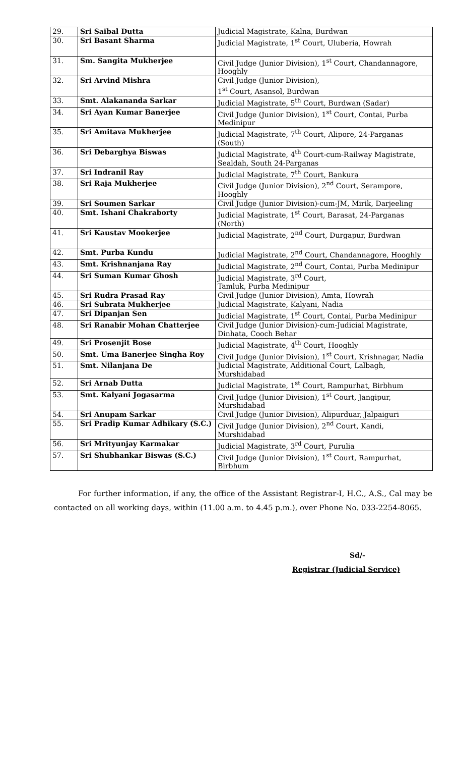| 29. | Sri Saibal Dutta | Judicial Magistrate, Kalna, Burdwan |
| 30. | Sri Basant Sharma | Judicial Magistrate, 1<sup>st</sup> Court, Uluberia, Howrah |
| 31. | Sm. Sangita Mukherjee | Civil Judge (Junior Division), 1<sup>st</sup> Court, Chandannagore, Hooghly |
| 32. | Sri Arvind Mishra | Civil Judge (Junior Division), 1<sup>st</sup> Court, Asansol, Burdwan |
| 33. | Smt. Alakananda Sarkar | Judicial Magistrate, 5<sup>th</sup> Court, Burdwan (Sadar) |
| 34. | Sri Ayan Kumar Banerjee | Civil Judge (Junior Division), 1<sup>st</sup> Court, Contai, Purba Medinipur |
| 35. | Sri Amitava Mukherjee | Judicial Magistrate, 7<sup>th</sup> Court, Alipore, 24-Parganas (South) |
| 36. | Sri Debarghya Biswas | Judicial Magistrate, 4<sup>th</sup> Court-cum-Railway Magistrate, Sealdah, South 24-Parganas |
| 37. | Sri Indranil Ray | Judicial Magistrate, 7<sup>th</sup> Court, Bankura |
| 38. | Sri Raja Mukherjee | Civil Judge (Junior Division), 2<sup>nd</sup> Court, Serampore, Hooghly |
| 39. | Sri Soumen Sarkar | Civil Judge (Junior Division)-cum-JM, Mirik, Darjeeling |
| 40. | Smt. Ishani Chakraborty | Judicial Magistrate, 1<sup>st</sup> Court, Barasat, 24-Parganas (North) |
| 41. | Sri Kaustav Mookerjee | Judicial Magistrate, 2<sup>nd</sup> Court, Durgapur, Burdwan |
| 42. | Smt. Purba Kundu | Judicial Magistrate, 2<sup>nd</sup> Court, Chandannagore, Hooghly |
| 43. | Smt. Krishnanjana Ray | Judicial Magistrate, 2<sup>nd</sup> Court, Contai, Purba Medinipur |
| 44. | Sri Suman Kumar Ghosh | Judicial Magistrate, 3<sup>rd</sup> Court, Tamluk, Purba Medinipur |
| 45. | Sri Rudra Prasad Ray | Civil Judge (Junior Division), Amta, Howrah |
| 46. | Sri Subrata Mukherjee | Judicial Magistrate, Kalyani, Nadia |
| 47. | Sri Dipanjan Sen | Judicial Magistrate, 1<sup>st</sup> Court, Contai, Purba Medinipur |
| 48. | Sri Ranabir Mohan Chatterjee | Civil Judge (Junior Division)-cum-Judicial Magistrate, Dinhata, Cooch Behar |
| 49. | Sri Prosenjit Bose | Judicial Magistrate, 4<sup>th</sup> Court, Hooghly |
| 50. | Smt. Uma Banerjee Singha Roy | Civil Judge (Junior Division), 1<sup>st</sup> Court, Krishnagar, Nadia |
| 51. | Smt. Nilanjana De | Judicial Magistrate, Additional Court, Lalbagh, Murshidabad |
| 52. | Sri Arnab Dutta | Judicial Magistrate, 1<sup>st</sup> Court, Rampurhat, Birbhum |
| 53. | Smt. Kalyani Jogasarma | Civil Judge (Junior Division), 1<sup>st</sup> Court, Jangipur, Murshidabad |
| 54. | Sri Anupam Sarkar | Civil Judge (Junior Division), Alipurduar, Jalpaiguri |
| 55. | Sri Pradip Kumar Adhikary (S.C.) | Civil Judge (Junior Division), 2<sup>nd</sup> Court, Kandi, Murshidabad |
| 56. | Sri Mrityunjay Karmakar | Judicial Magistrate, 3<sup>rd</sup> Court, Purulia |
| 57. | Sri Shubhankar Biswas (S.C.) | Civil Judge (Junior Division), 1<sup>st</sup> Court, Rampurhat, Birbhum |
For further information, if any, the office of the Assistant Registrar-I, H.C., A.S., Cal may be contacted on all working days, within (11.00 a.m. to 4.45 p.m.), over Phone No. 033-2254-8065.
Sd/-
Registrar (Judicial Service)